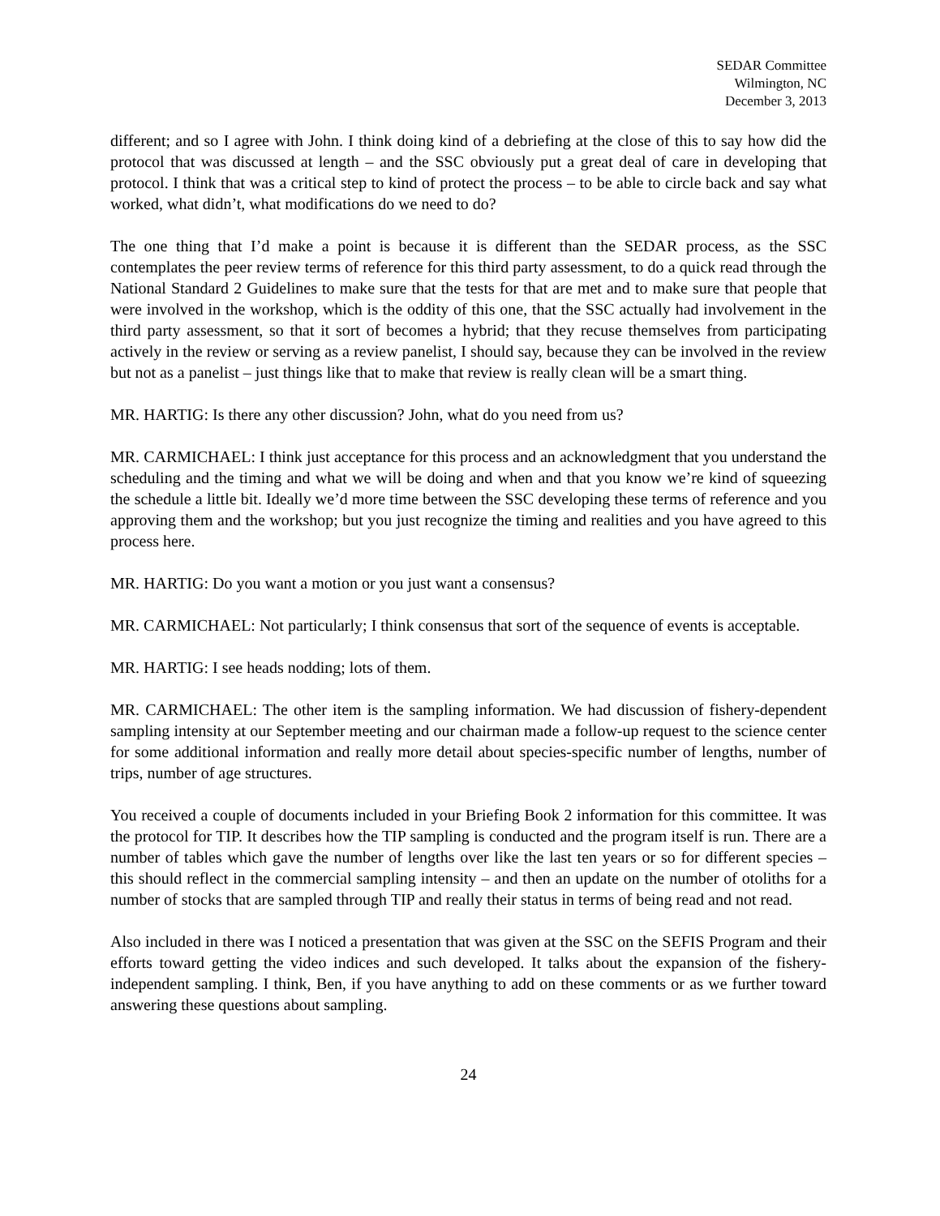SEDAR Committee
Wilmington, NC
December 3, 2013
different; and so I agree with John. I think doing kind of a debriefing at the close of this to say how did the protocol that was discussed at length – and the SSC obviously put a great deal of care in developing that protocol. I think that was a critical step to kind of protect the process – to be able to circle back and say what worked, what didn’t, what modifications do we need to do?
The one thing that I’d make a point is because it is different than the SEDAR process, as the SSC contemplates the peer review terms of reference for this third party assessment, to do a quick read through the National Standard 2 Guidelines to make sure that the tests for that are met and to make sure that people that were involved in the workshop, which is the oddity of this one, that the SSC actually had involvement in the third party assessment, so that it sort of becomes a hybrid; that they recuse themselves from participating actively in the review or serving as a review panelist, I should say, because they can be involved in the review but not as a panelist – just things like that to make that review is really clean will be a smart thing.
MR. HARTIG: Is there any other discussion? John, what do you need from us?
MR. CARMICHAEL: I think just acceptance for this process and an acknowledgment that you understand the scheduling and the timing and what we will be doing and when and that you know we’re kind of squeezing the schedule a little bit. Ideally we’d more time between the SSC developing these terms of reference and you approving them and the workshop; but you just recognize the timing and realities and you have agreed to this process here.
MR. HARTIG: Do you want a motion or you just want a consensus?
MR. CARMICHAEL: Not particularly; I think consensus that sort of the sequence of events is acceptable.
MR. HARTIG: I see heads nodding; lots of them.
MR. CARMICHAEL: The other item is the sampling information. We had discussion of fishery-dependent sampling intensity at our September meeting and our chairman made a follow-up request to the science center for some additional information and really more detail about species-specific number of lengths, number of trips, number of age structures.
You received a couple of documents included in your Briefing Book 2 information for this committee. It was the protocol for TIP. It describes how the TIP sampling is conducted and the program itself is run. There are a number of tables which gave the number of lengths over like the last ten years or so for different species – this should reflect in the commercial sampling intensity – and then an update on the number of otoliths for a number of stocks that are sampled through TIP and really their status in terms of being read and not read.
Also included in there was I noticed a presentation that was given at the SSC on the SEFIS Program and their efforts toward getting the video indices and such developed. It talks about the expansion of the fishery-independent sampling. I think, Ben, if you have anything to add on these comments or as we further toward answering these questions about sampling.
24